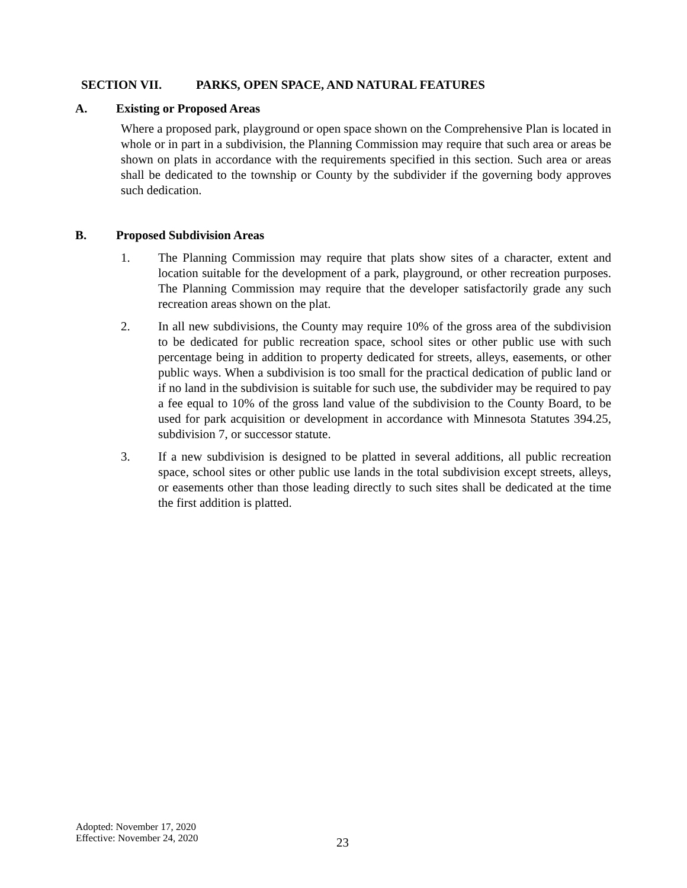SECTION VII. PARKS, OPEN SPACE, AND NATURAL FEATURES
A. Existing or Proposed Areas
Where a proposed park, playground or open space shown on the Comprehensive Plan is located in whole or in part in a subdivision, the Planning Commission may require that such area or areas be shown on plats in accordance with the requirements specified in this section. Such area or areas shall be dedicated to the township or County by the subdivider if the governing body approves such dedication.
B. Proposed Subdivision Areas
1. The Planning Commission may require that plats show sites of a character, extent and location suitable for the development of a park, playground, or other recreation purposes. The Planning Commission may require that the developer satisfactorily grade any such recreation areas shown on the plat.
2. In all new subdivisions, the County may require 10% of the gross area of the subdivision to be dedicated for public recreation space, school sites or other public use with such percentage being in addition to property dedicated for streets, alleys, easements, or other public ways. When a subdivision is too small for the practical dedication of public land or if no land in the subdivision is suitable for such use, the subdivider may be required to pay a fee equal to 10% of the gross land value of the subdivision to the County Board, to be used for park acquisition or development in accordance with Minnesota Statutes 394.25, subdivision 7, or successor statute.
3. If a new subdivision is designed to be platted in several additions, all public recreation space, school sites or other public use lands in the total subdivision except streets, alleys, or easements other than those leading directly to such sites shall be dedicated at the time the first addition is platted.
Adopted: November 17, 2020
Effective: November 24, 2020
23